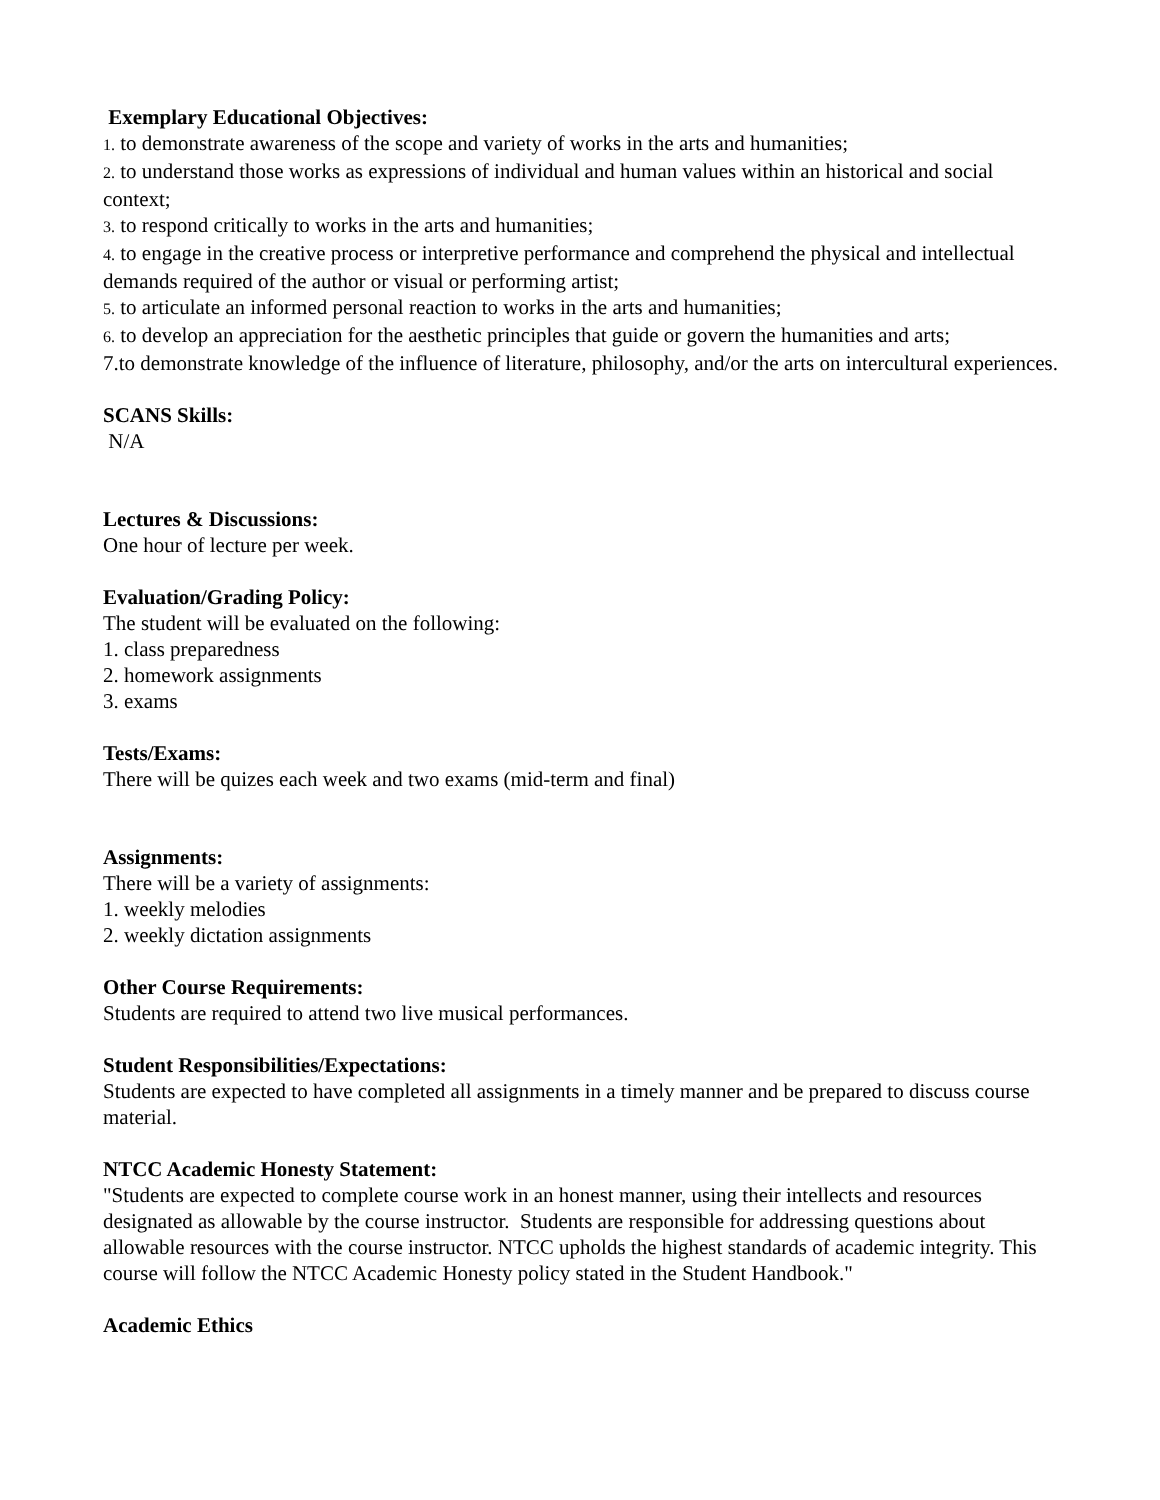Exemplary Educational Objectives:
1. to demonstrate awareness of the scope and variety of works in the arts and humanities;
2. to understand those works as expressions of individual and human values within an historical and social context;
3. to respond critically to works in the arts and humanities;
4. to engage in the creative process or interpretive performance and comprehend the physical and intellectual demands required of the author or visual or performing artist;
5. to articulate an informed personal reaction to works in the arts and humanities;
6. to develop an appreciation for the aesthetic principles that guide or govern the humanities and arts;
7.to demonstrate knowledge of the influence of literature, philosophy, and/or the arts on intercultural experiences.
SCANS Skills:
N/A
Lectures & Discussions:
One hour of lecture per week.
Evaluation/Grading Policy:
The student will be evaluated on the following:
1. class preparedness
2. homework assignments
3. exams
Tests/Exams:
There will be quizes each week and two exams (mid-term and final)
Assignments:
There will be a variety of assignments:
1. weekly melodies
2. weekly dictation assignments
Other Course Requirements:
Students are required to attend two live musical performances.
Student Responsibilities/Expectations:
Students are expected to have completed all assignments in a timely manner and be prepared to discuss course material.
NTCC Academic Honesty Statement:
"Students are expected to complete course work in an honest manner, using their intellects and resources designated as allowable by the course instructor. Students are responsible for addressing questions about allowable resources with the course instructor. NTCC upholds the highest standards of academic integrity. This course will follow the NTCC Academic Honesty policy stated in the Student Handbook."
Academic Ethics